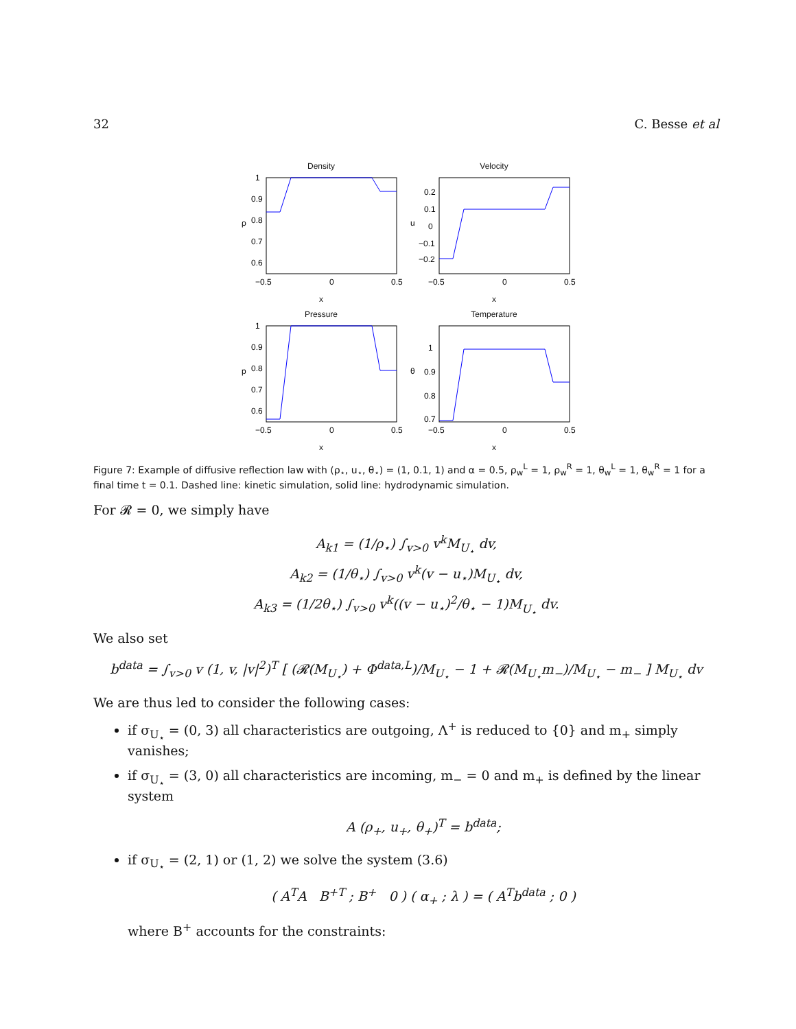32 C. Besse et al
Density
1
0.9
0.8
0.7
0.6
−0.5
0
0.5
ρ
x
Velocity
0.2
0.1
0
−0.1
−0.2
−0.5
0
0.5
u
x
Pressure
1
0.9
0.8
0.7
0.6
−0.5
0
0.5
p
x
Temperature
1
0.9
0.8
0.7
−0.5
0
0.5
θ
x
Figure 7: Example of diffusive reflection law with (ρ<sub>⋆</sub>, u<sub>⋆</sub>, θ<sub>⋆</sub>) = (1, 0.1, 1) and α = 0.5, ρ<sub>w</sub><sup>L</sup> = 1, ρ<sub>w</sub><sup>R</sup> = 1, θ<sub>w</sub><sup>L</sup> = 1, θ<sub>w</sub><sup>R</sup> = 1 for a final time t = 0.1. Dashed line: kinetic simulation, solid line: hydrodynamic simulation.
For 𝓡 = 0, we simply have
A<sub>k1</sub> = (1/ρ<sub>⋆</sub>) ∫<sub>v>0</sub> v<sup>k</sup>M<sub>U<sub>⋆</sub></sub> dv,
A<sub>k2</sub> = (1/θ<sub>⋆</sub>) ∫<sub>v>0</sub> v<sup>k</sup>(v − u<sub>⋆</sub>)M<sub>U<sub>⋆</sub></sub> dv,
A<sub>k3</sub> = (1/2θ<sub>⋆</sub>) ∫<sub>v>0</sub> v<sup>k</sup>((v − u<sub>⋆</sub>)<sup>2</sup>/θ<sub>⋆</sub> − 1)M<sub>U<sub>⋆</sub></sub> dv.
We also set
b<sup>data</sup> = ∫<sub>v>0</sub> v (1, v, |v|<sup>2</sup>)<sup>T</sup> [ (𝓡(M<sub>U<sub>⋆</sub></sub>) + Φ<sup>data,L</sup>)/M<sub>U<sub>⋆</sub></sub> − 1 + 𝓡(M<sub>U<sub>⋆</sub></sub>m<sub>−</sub>)/M<sub>U<sub>⋆</sub></sub> − m<sub>−</sub> ] M<sub>U<sub>⋆</sub></sub> dv
We are thus led to consider the following cases:
if σ<sub>U<sub>⋆</sub></sub> = (0, 3) all characteristics are outgoing, Λ<sup>+</sup> is reduced to {0} and m<sub>+</sub> simply vanishes;
if σ<sub>U<sub>⋆</sub></sub> = (3, 0) all characteristics are incoming, m<sub>−</sub> = 0 and m<sub>+</sub> is defined by the linear system
A (ρ<sub>+</sub>, u<sub>+</sub>, θ<sub>+</sub>)<sup>T</sup> = b<sup>data</sup>;
if σ<sub>U<sub>⋆</sub></sub> = (2, 1) or (1, 2) we solve the system (3.6)
( A<sup>T</sup>A B<sup>+T</sup> ; B<sup>+</sup> 0 ) ( α<sub>+</sub> ; λ ) = ( A<sup>T</sup>b<sup>data</sup> ; 0 )
where B<sup>+</sup> accounts for the constraints: